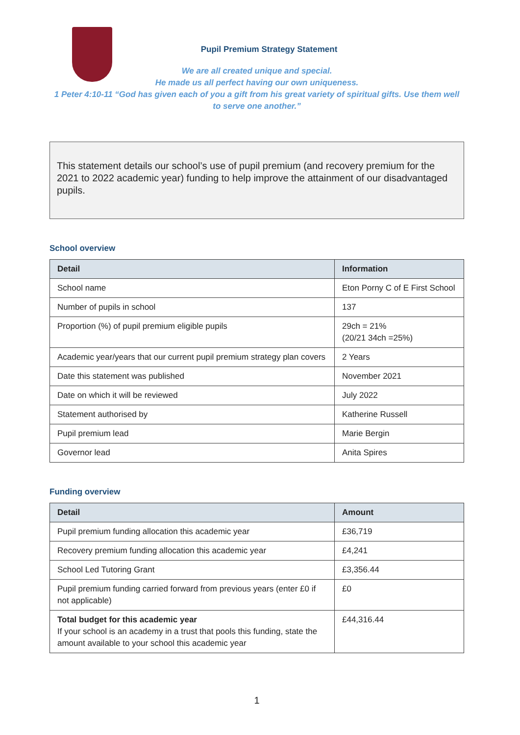Pupil Premium Strategy Statement
We are all created unique and special.
He made us all perfect having our own uniqueness.
1 Peter 4:10-11 “God has given each of you a gift from his great variety of spiritual gifts. Use them well to serve one another.”
This statement details our school’s use of pupil premium (and recovery premium for the 2021 to 2022 academic year) funding to help improve the attainment of our disadvantaged pupils.
School overview
| Detail | Information |
| --- | --- |
| School name | Eton Porny C of E First School |
| Number of pupils in school | 137 |
| Proportion (%) of pupil premium eligible pupils | 29ch = 21% (20/21 34ch =25%) |
| Academic year/years that our current pupil premium strategy plan covers | 2 Years |
| Date this statement was published | November 2021 |
| Date on which it will be reviewed | July 2022 |
| Statement authorised by | Katherine Russell |
| Pupil premium lead | Marie Bergin |
| Governor lead | Anita Spires |
Funding overview
| Detail | Amount |
| --- | --- |
| Pupil premium funding allocation this academic year | £36,719 |
| Recovery premium funding allocation this academic year | £4,241 |
| School Led Tutoring Grant | £3,356.44 |
| Pupil premium funding carried forward from previous years (enter £0 if not applicable) | £0 |
| Total budget for this academic year If your school is an academy in a trust that pools this funding, state the amount available to your school this academic year | £44,316.44 |
1